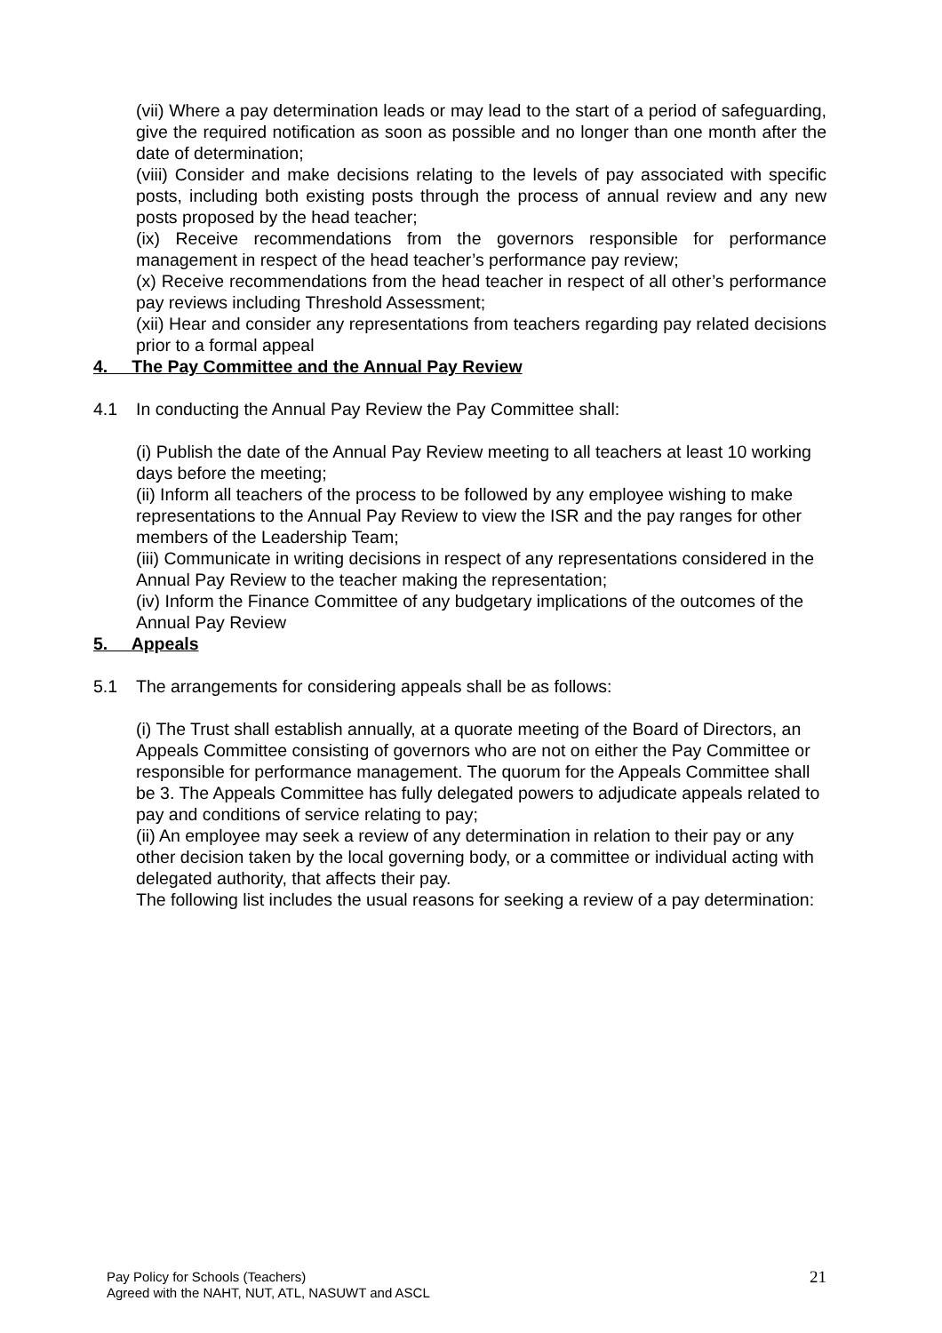(vii) Where a pay determination leads or may lead to the start of a period of safeguarding, give the required notification as soon as possible and no longer than one month after the date of determination;
(viii) Consider and make decisions relating to the levels of pay associated with specific posts, including both existing posts through the process of annual review and any new posts proposed by the head teacher;
(ix) Receive recommendations from the governors responsible for performance management in respect of the head teacher’s performance pay review;
(x) Receive recommendations from the head teacher in respect of all other’s performance pay reviews including Threshold Assessment;
(xii) Hear and consider any representations from teachers regarding pay related decisions prior to a formal appeal
4. The Pay Committee and the Annual Pay Review
4.1 In conducting the Annual Pay Review the Pay Committee shall:
(i) Publish the date of the Annual Pay Review meeting to all teachers at least 10 working days before the meeting;
(ii) Inform all teachers of the process to be followed by any employee wishing to make representations to the Annual Pay Review to view the ISR and the pay ranges for other members of the Leadership Team;
(iii) Communicate in writing decisions in respect of any representations considered in the Annual Pay Review to the teacher making the representation;
(iv) Inform the Finance Committee of any budgetary implications of the outcomes of the Annual Pay Review
5. Appeals
5.1 The arrangements for considering appeals shall be as follows:
(i) The Trust shall establish annually, at a quorate meeting of the Board of Directors, an Appeals Committee consisting of governors who are not on either the Pay Committee or responsible for performance management. The quorum for the Appeals Committee shall be 3. The Appeals Committee has fully delegated powers to adjudicate appeals related to pay and conditions of service relating to pay;
(ii) An employee may seek a review of any determination in relation to their pay or any other decision taken by the local governing body, or a committee or individual acting with delegated authority, that affects their pay.
The following list includes the usual reasons for seeking a review of a pay determination:
Pay Policy for Schools (Teachers)
Agreed with the NAHT, NUT, ATL, NASUWT and ASCL
21